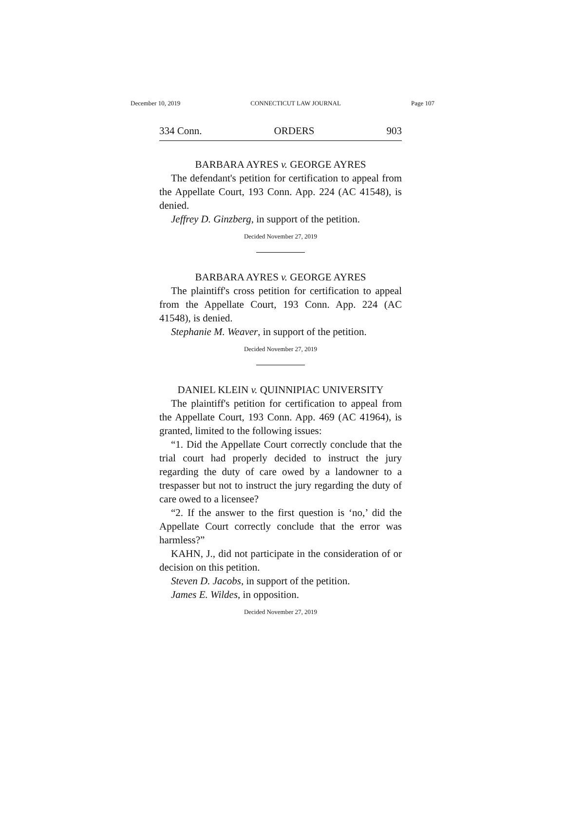December 10, 2019 CONNECTICUT LAW JOURNAL Page 107
334 Conn. ORDERS 903
BARBARA AYRES v. GEORGE AYRES
The defendant's petition for certification to appeal from the Appellate Court, 193 Conn. App. 224 (AC 41548), is denied.
Jeffrey D. Ginzberg, in support of the petition.
Decided November 27, 2019
BARBARA AYRES v. GEORGE AYRES
The plaintiff's cross petition for certification to appeal from the Appellate Court, 193 Conn. App. 224 (AC 41548), is denied.
Stephanie M. Weaver, in support of the petition.
Decided November 27, 2019
DANIEL KLEIN v. QUINNIPIAC UNIVERSITY
The plaintiff's petition for certification to appeal from the Appellate Court, 193 Conn. App. 469 (AC 41964), is granted, limited to the following issues:
“1. Did the Appellate Court correctly conclude that the trial court had properly decided to instruct the jury regarding the duty of care owed by a landowner to a trespasser but not to instruct the jury regarding the duty of care owed to a licensee?
“2. If the answer to the first question is ‘no,’ did the Appellate Court correctly conclude that the error was harmless?”
KAHN, J., did not participate in the consideration of or decision on this petition.
Steven D. Jacobs, in support of the petition.
James E. Wildes, in opposition.
Decided November 27, 2019